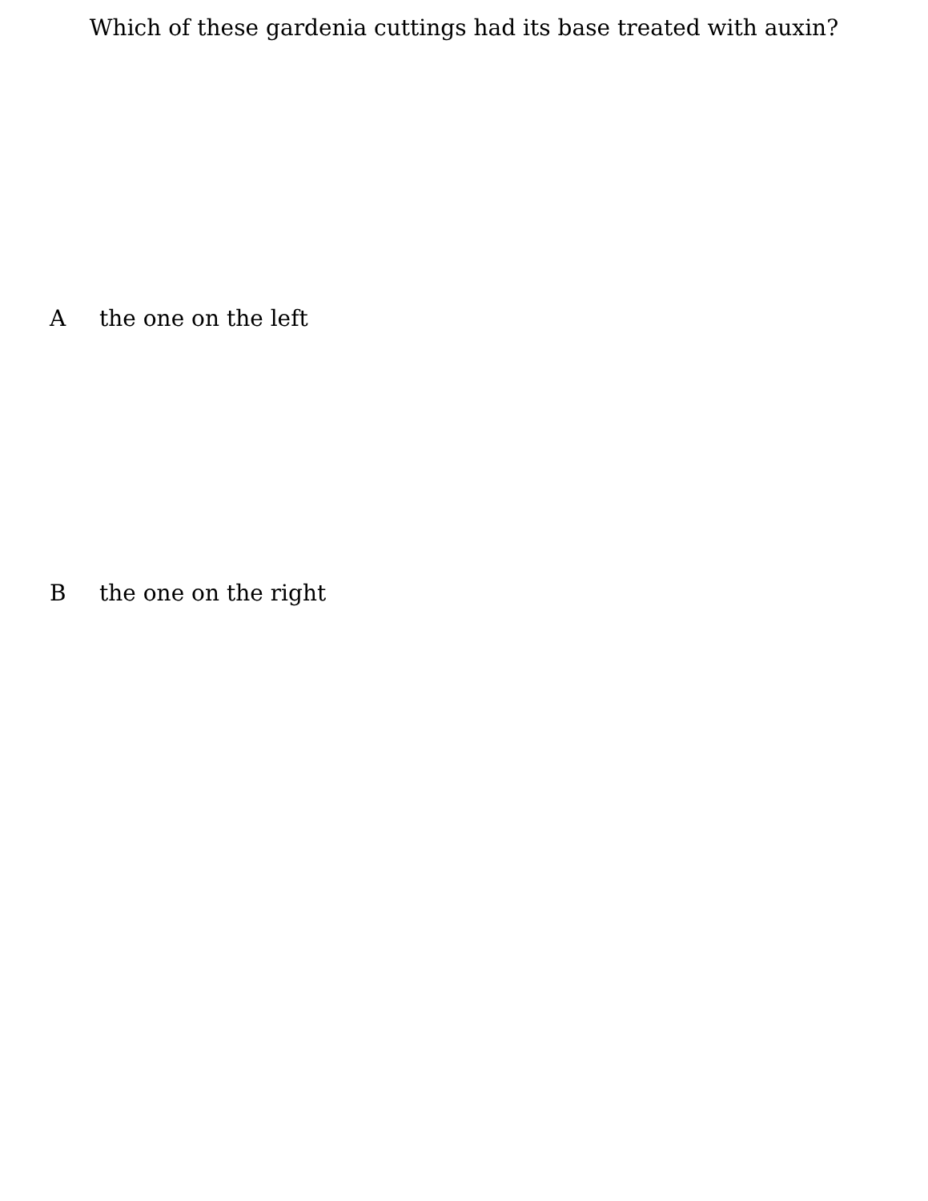Which of these gardenia cuttings had its base treated with auxin?
A the one on the left
B the one on the right